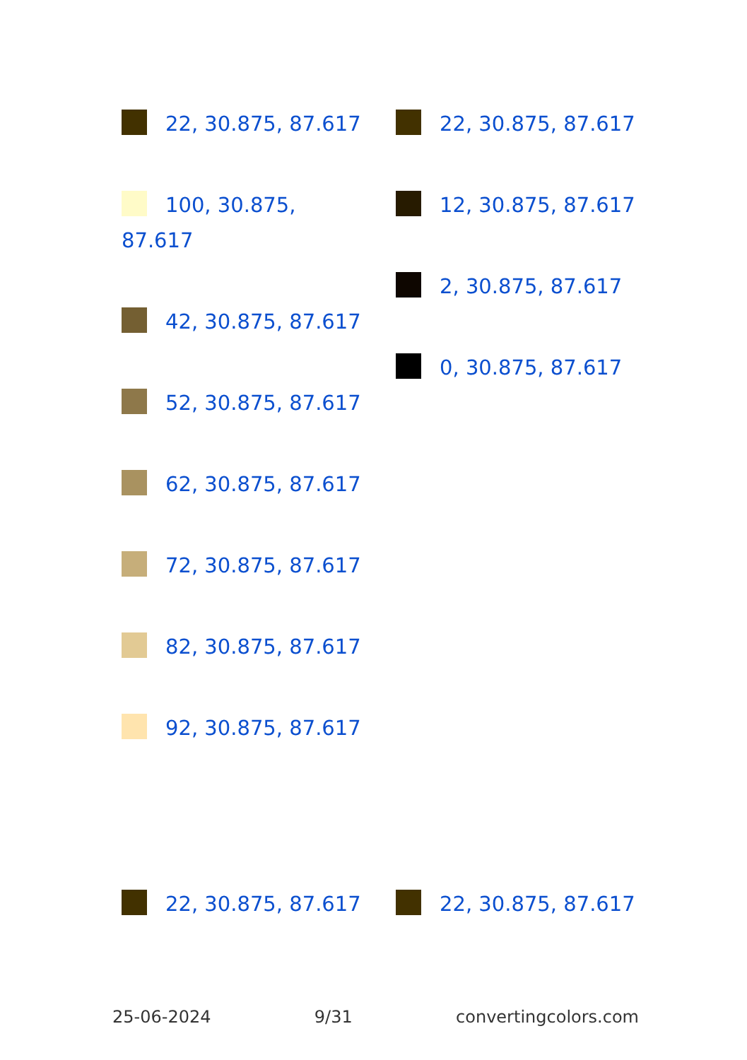22, 30.875, 87.617
100, 30.875, 87.617
42, 30.875, 87.617
52, 30.875, 87.617
62, 30.875, 87.617
72, 30.875, 87.617
82, 30.875, 87.617
92, 30.875, 87.617
22, 30.875, 87.617
12, 30.875, 87.617
2, 30.875, 87.617
0, 30.875, 87.617
22, 30.875, 87.617 22, 30.875, 87.617
25-06-2024 9/31 convertingcolors.com